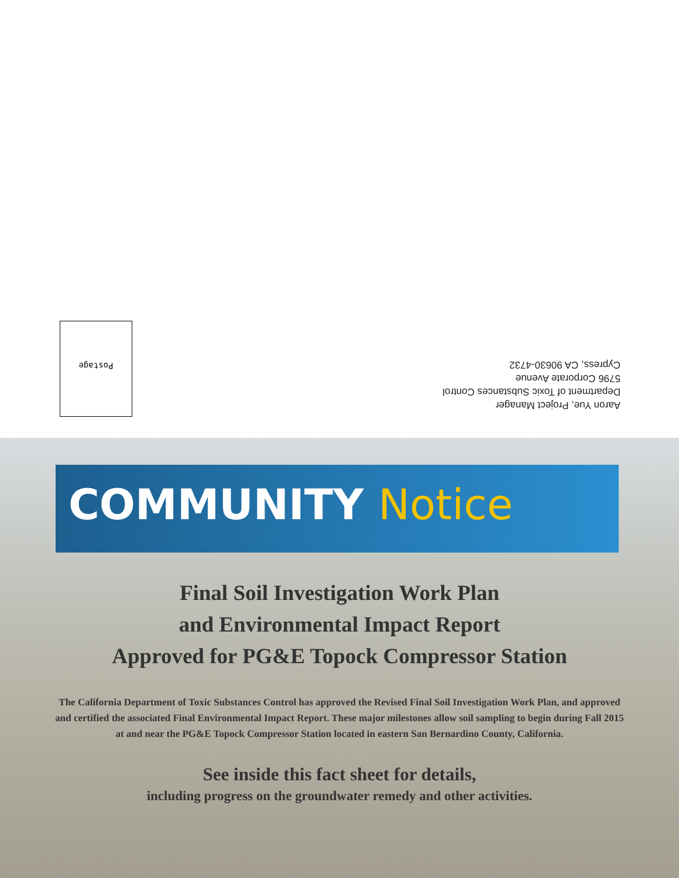Postage
Aaron Yue, Project Manager
Department of Toxic Substances Control
5796 Corporate Avenue
Cypress, CA 90630-4732
COMMUNITY Notice
Final Soil Investigation Work Plan
and Environmental Impact Report
Approved for PG&E Topock Compressor Station
The California Department of Toxic Substances Control has approved the Revised Final Soil Investigation Work Plan, and approved and certified the associated Final Environmental Impact Report. These major milestones allow soil sampling to begin during Fall 2015 at and near the PG&E Topock Compressor Station located in eastern San Bernardino County, California.
See inside this fact sheet for details,
including progress on the groundwater remedy and other activities.